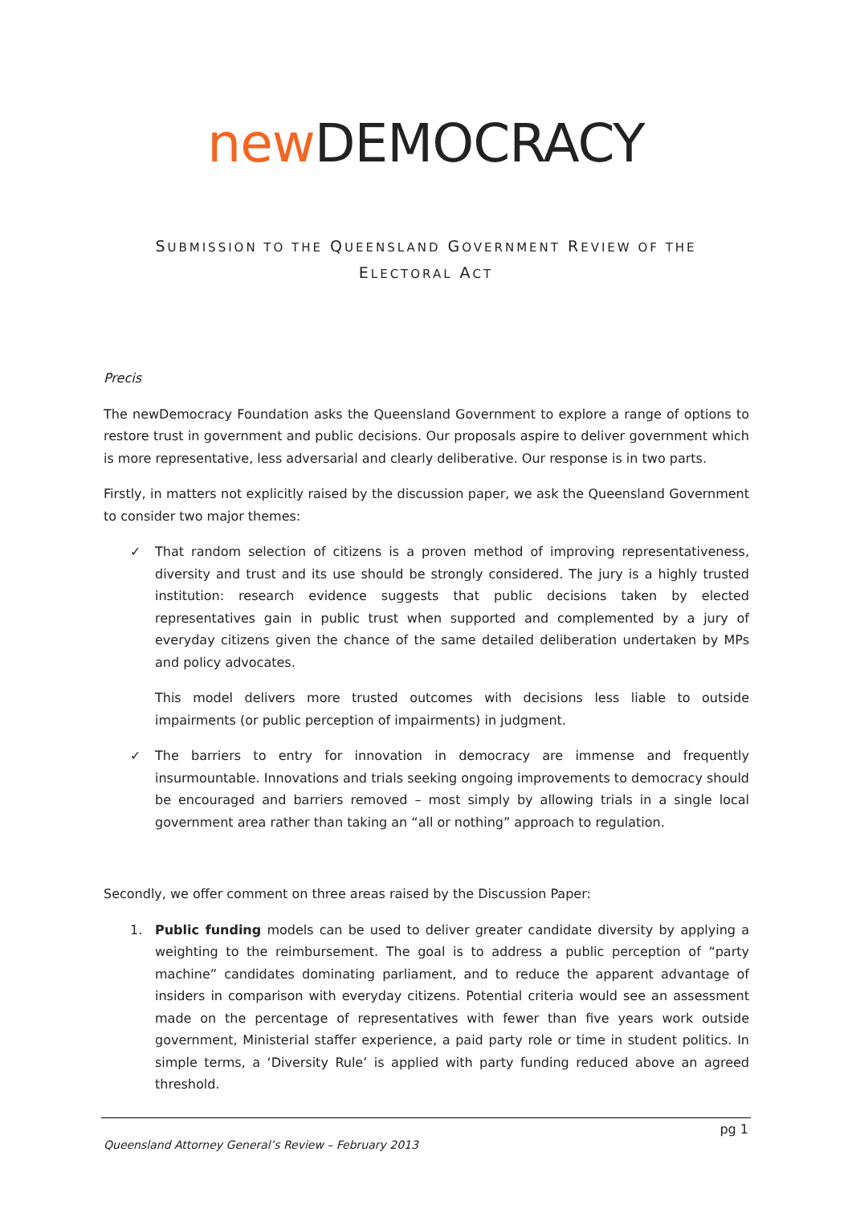new DEMOCRACY
SUBMISSION TO THE QUEENSLAND GOVERNMENT REVIEW OF THE
ELECTORAL ACT
Precis
The newDemocracy Foundation asks the Queensland Government to explore a range of options to restore trust in government and public decisions. Our proposals aspire to deliver government which is more representative, less adversarial and clearly deliberative. Our response is in two parts.
Firstly, in matters not explicitly raised by the discussion paper, we ask the Queensland Government to consider two major themes:
✓ That random selection of citizens is a proven method of improving representativeness, diversity and trust and its use should be strongly considered. The jury is a highly trusted institution: research evidence suggests that public decisions taken by elected representatives gain in public trust when supported and complemented by a jury of everyday citizens given the chance of the same detailed deliberation undertaken by MPs and policy advocates.
This model delivers more trusted outcomes with decisions less liable to outside impairments (or public perception of impairments) in judgment.
✓ The barriers to entry for innovation in democracy are immense and frequently insurmountable. Innovations and trials seeking ongoing improvements to democracy should be encouraged and barriers removed – most simply by allowing trials in a single local government area rather than taking an “all or nothing” approach to regulation.
Secondly, we offer comment on three areas raised by the Discussion Paper:
1. Public funding models can be used to deliver greater candidate diversity by applying a weighting to the reimbursement. The goal is to address a public perception of “party machine” candidates dominating parliament, and to reduce the apparent advantage of insiders in comparison with everyday citizens. Potential criteria would see an assessment made on the percentage of representatives with fewer than five years work outside government, Ministerial staffer experience, a paid party role or time in student politics. In simple terms, a ‘Diversity Rule’ is applied with party funding reduced above an agreed threshold.
pg 1
Queensland Attorney General’s Review – February 2013